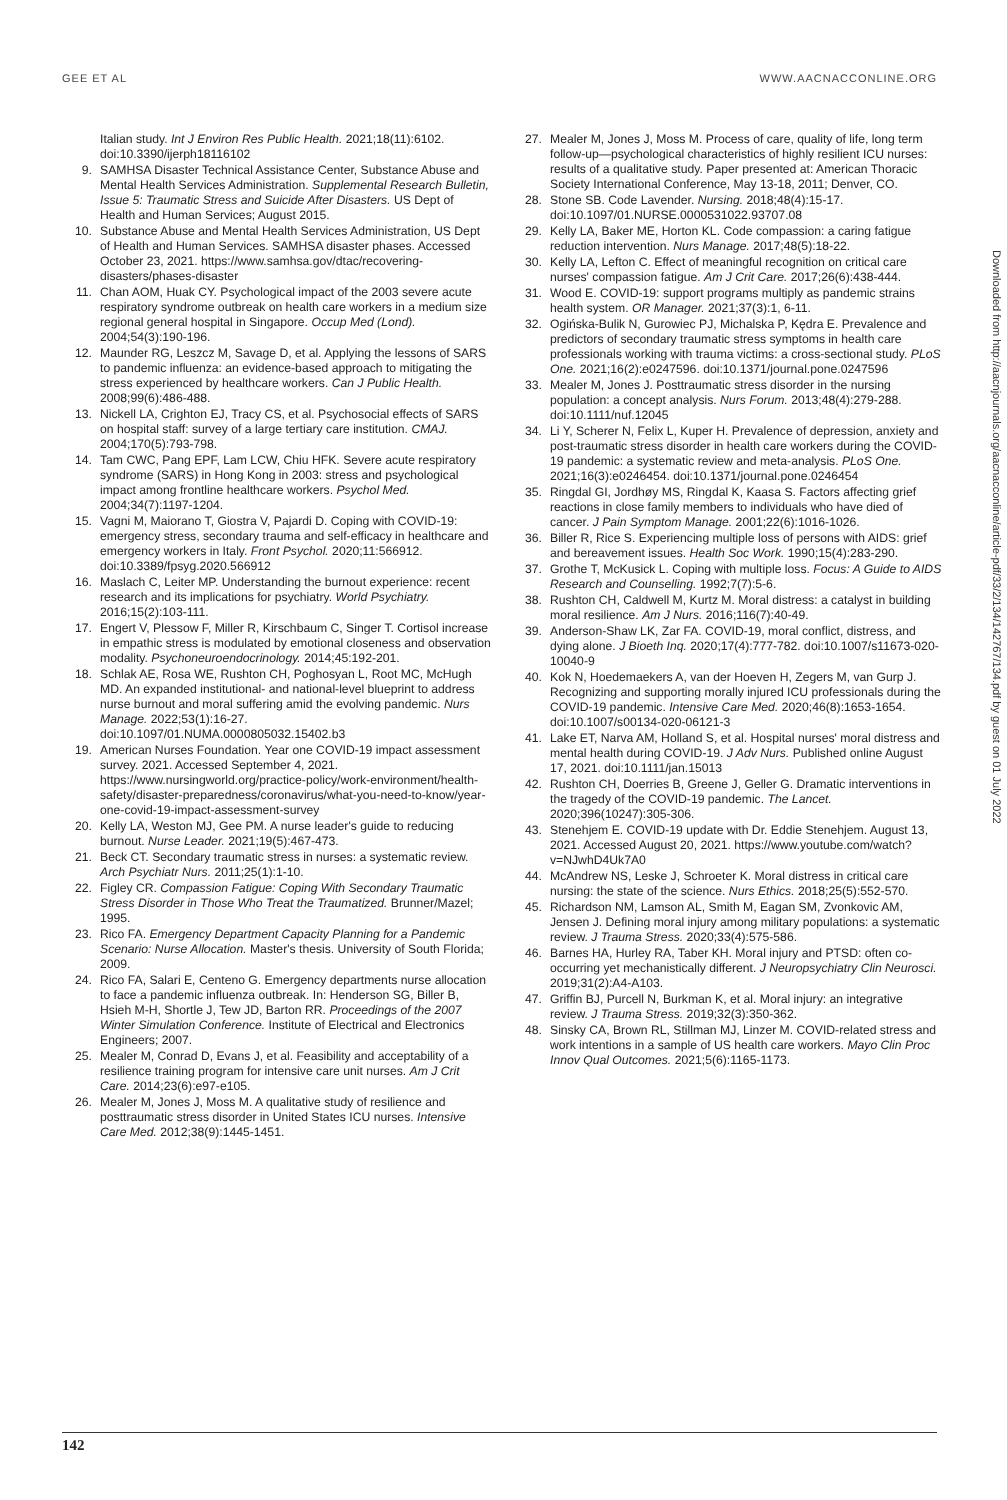GEE ET AL WWW.AACNACCONLINE.ORG
Italian study. Int J Environ Res Public Health. 2021;18(11):6102. doi:10.3390/ijerph18116102
9. SAMHSA Disaster Technical Assistance Center, Substance Abuse and Mental Health Services Administration. Supplemental Research Bulletin, Issue 5: Traumatic Stress and Suicide After Disasters. US Dept of Health and Human Services; August 2015.
10. Substance Abuse and Mental Health Services Administration, US Dept of Health and Human Services. SAMHSA disaster phases. Accessed October 23, 2021. https://www.samhsa.gov/dtac/recovering-disasters/phases-disaster
11. Chan AOM, Huak CY. Psychological impact of the 2003 severe acute respiratory syndrome outbreak on health care workers in a medium size regional general hospital in Singapore. Occup Med (Lond). 2004;54(3):190-196.
12. Maunder RG, Leszcz M, Savage D, et al. Applying the lessons of SARS to pandemic influenza: an evidence-based approach to mitigating the stress experienced by healthcare workers. Can J Public Health. 2008;99(6):486-488.
13. Nickell LA, Crighton EJ, Tracy CS, et al. Psychosocial effects of SARS on hospital staff: survey of a large tertiary care institution. CMAJ. 2004;170(5):793-798.
14. Tam CWC, Pang EPF, Lam LCW, Chiu HFK. Severe acute respiratory syndrome (SARS) in Hong Kong in 2003: stress and psychological impact among frontline healthcare workers. Psychol Med. 2004;34(7):1197-1204.
15. Vagni M, Maiorano T, Giostra V, Pajardi D. Coping with COVID-19: emergency stress, secondary trauma and self-efficacy in healthcare and emergency workers in Italy. Front Psychol. 2020;11:566912. doi:10.3389/fpsyg.2020.566912
16. Maslach C, Leiter MP. Understanding the burnout experience: recent research and its implications for psychiatry. World Psychiatry. 2016;15(2):103-111.
17. Engert V, Plessow F, Miller R, Kirschbaum C, Singer T. Cortisol increase in empathic stress is modulated by emotional closeness and observation modality. Psychoneuroendocrinology. 2014;45:192-201.
18. Schlak AE, Rosa WE, Rushton CH, Poghosyan L, Root MC, McHugh MD. An expanded institutional- and national-level blueprint to address nurse burnout and moral suffering amid the evolving pandemic. Nurs Manage. 2022;53(1):16-27. doi:10.1097/01.NUMA.0000805032.15402.b3
19. American Nurses Foundation. Year one COVID-19 impact assessment survey. 2021. Accessed September 4, 2021. https://www.nursingworld.org/practice-policy/work-environment/health-safety/disaster-preparedness/coronavirus/what-you-need-to-know/year-one-covid-19-impact-assessment-survey
20. Kelly LA, Weston MJ, Gee PM. A nurse leader's guide to reducing burnout. Nurse Leader. 2021;19(5):467-473.
21. Beck CT. Secondary traumatic stress in nurses: a systematic review. Arch Psychiatr Nurs. 2011;25(1):1-10.
22. Figley CR. Compassion Fatigue: Coping With Secondary Traumatic Stress Disorder in Those Who Treat the Traumatized. Brunner/Mazel; 1995.
23. Rico FA. Emergency Department Capacity Planning for a Pandemic Scenario: Nurse Allocation. Master's thesis. University of South Florida; 2009.
24. Rico FA, Salari E, Centeno G. Emergency departments nurse allocation to face a pandemic influenza outbreak. In: Henderson SG, Biller B, Hsieh M-H, Shortle J, Tew JD, Barton RR. Proceedings of the 2007 Winter Simulation Conference. Institute of Electrical and Electronics Engineers; 2007.
25. Mealer M, Conrad D, Evans J, et al. Feasibility and acceptability of a resilience training program for intensive care unit nurses. Am J Crit Care. 2014;23(6):e97-e105.
26. Mealer M, Jones J, Moss M. A qualitative study of resilience and posttraumatic stress disorder in United States ICU nurses. Intensive Care Med. 2012;38(9):1445-1451.
27. Mealer M, Jones J, Moss M. Process of care, quality of life, long term follow-up—psychological characteristics of highly resilient ICU nurses: results of a qualitative study. Paper presented at: American Thoracic Society International Conference, May 13-18, 2011; Denver, CO.
28. Stone SB. Code Lavender. Nursing. 2018;48(4):15-17. doi:10.1097/01.NURSE.0000531022.93707.08
29. Kelly LA, Baker ME, Horton KL. Code compassion: a caring fatigue reduction intervention. Nurs Manage. 2017;48(5):18-22.
30. Kelly LA, Lefton C. Effect of meaningful recognition on critical care nurses' compassion fatigue. Am J Crit Care. 2017;26(6):438-444.
31. Wood E. COVID-19: support programs multiply as pandemic strains health system. OR Manager. 2021;37(3):1, 6-11.
32. Ogińska-Bulik N, Gurowiec PJ, Michalska P, Kędra E. Prevalence and predictors of secondary traumatic stress symptoms in health care professionals working with trauma victims: a cross-sectional study. PLoS One. 2021;16(2):e0247596. doi:10.1371/journal.pone.0247596
33. Mealer M, Jones J. Posttraumatic stress disorder in the nursing population: a concept analysis. Nurs Forum. 2013;48(4):279-288. doi:10.1111/nuf.12045
34. Li Y, Scherer N, Felix L, Kuper H. Prevalence of depression, anxiety and post-traumatic stress disorder in health care workers during the COVID-19 pandemic: a systematic review and meta-analysis. PLoS One. 2021;16(3):e0246454. doi:10.1371/journal.pone.0246454
35. Ringdal GI, Jordhøy MS, Ringdal K, Kaasa S. Factors affecting grief reactions in close family members to individuals who have died of cancer. J Pain Symptom Manage. 2001;22(6):1016-1026.
36. Biller R, Rice S. Experiencing multiple loss of persons with AIDS: grief and bereavement issues. Health Soc Work. 1990;15(4):283-290.
37. Grothe T, McKusick L. Coping with multiple loss. Focus: A Guide to AIDS Research and Counselling. 1992;7(7):5-6.
38. Rushton CH, Caldwell M, Kurtz M. Moral distress: a catalyst in building moral resilience. Am J Nurs. 2016;116(7):40-49.
39. Anderson-Shaw LK, Zar FA. COVID-19, moral conflict, distress, and dying alone. J Bioeth Inq. 2020;17(4):777-782. doi:10.1007/s11673-020-10040-9
40. Kok N, Hoedemaekers A, van der Hoeven H, Zegers M, van Gurp J. Recognizing and supporting morally injured ICU professionals during the COVID-19 pandemic. Intensive Care Med. 2020;46(8):1653-1654. doi:10.1007/s00134-020-06121-3
41. Lake ET, Narva AM, Holland S, et al. Hospital nurses' moral distress and mental health during COVID-19. J Adv Nurs. Published online August 17, 2021. doi:10.1111/jan.15013
42. Rushton CH, Doerries B, Greene J, Geller G. Dramatic interventions in the tragedy of the COVID-19 pandemic. The Lancet. 2020;396(10247):305-306.
43. Stenehjem E. COVID-19 update with Dr. Eddie Stenehjem. August 13, 2021. Accessed August 20, 2021. https://www.youtube.com/watch?v=NJwhD4Uk7A0
44. McAndrew NS, Leske J, Schroeter K. Moral distress in critical care nursing: the state of the science. Nurs Ethics. 2018;25(5):552-570.
45. Richardson NM, Lamson AL, Smith M, Eagan SM, Zvonkovic AM, Jensen J. Defining moral injury among military populations: a systematic review. J Trauma Stress. 2020;33(4):575-586.
46. Barnes HA, Hurley RA, Taber KH. Moral injury and PTSD: often co-occurring yet mechanistically different. J Neuropsychiatry Clin Neurosci. 2019;31(2):A4-A103.
47. Griffin BJ, Purcell N, Burkman K, et al. Moral injury: an integrative review. J Trauma Stress. 2019;32(3):350-362.
48. Sinsky CA, Brown RL, Stillman MJ, Linzer M. COVID-related stress and work intentions in a sample of US health care workers. Mayo Clin Proc Innov Qual Outcomes. 2021;5(6):1165-1173.
Downloaded from http://aacnjournals.org/aacnacconline/article-pdf/33/2/134/142767/134.pdf by guest on 01 July 2022
142